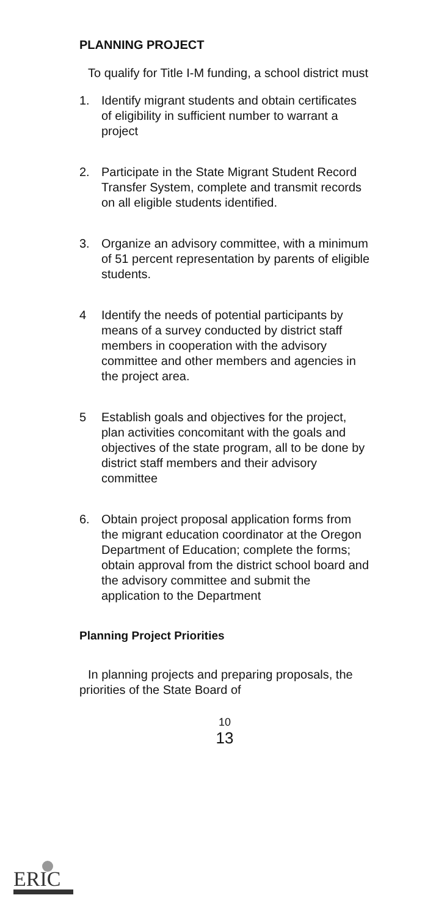PLANNING PROJECT
To qualify for Title I-M funding, a school district must
1. Identify migrant students and obtain certificates of eligibility in sufficient number to warrant a project
2. Participate in the State Migrant Student Record Transfer System, complete and transmit records on all eligible students identified.
3. Organize an advisory committee, with a minimum of 51 percent representation by parents of eligible students.
4 Identify the needs of potential participants by means of a survey conducted by district staff members in cooperation with the advisory committee and other members and agencies in the project area.
5 Establish goals and objectives for the project, plan activities concomitant with the goals and objectives of the state program, all to be done by district staff members and their advisory committee
6. Obtain project proposal application forms from the migrant education coordinator at the Oregon Department of Education; complete the forms; obtain approval from the district school board and the advisory committee and submit the application to the Department
Planning Project Priorities
In planning projects and preparing proposals, the priorities of the State Board of
10
13
ERIC